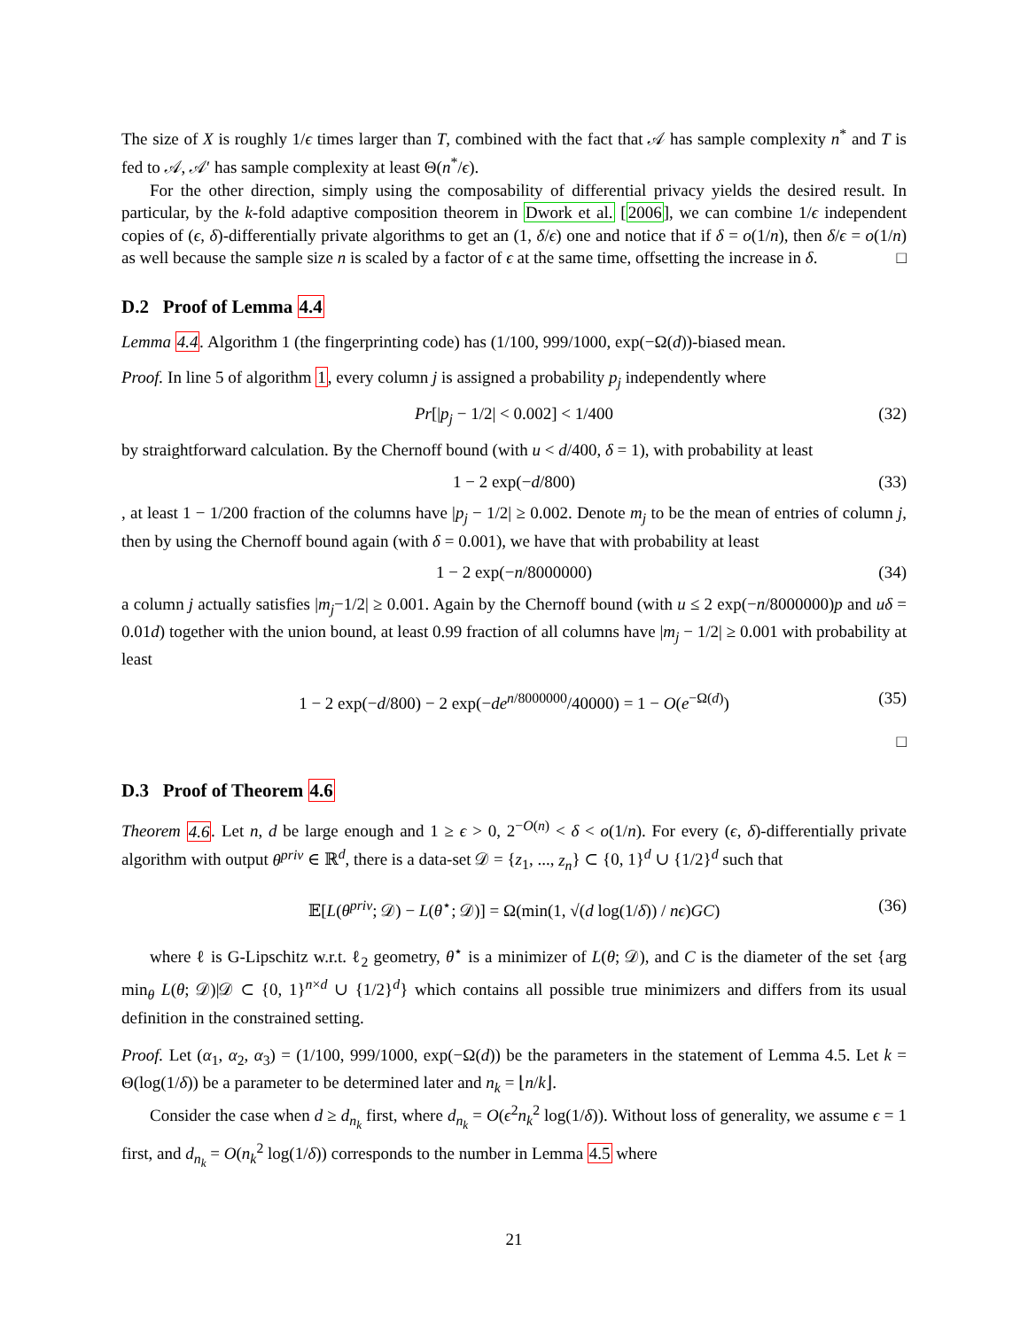The size of X is roughly 1/ϵ times larger than T, combined with the fact that 𝒜 has sample complexity n<sup>*</sup> and T is fed to 𝒜, 𝒜′ has sample complexity at least Θ(n<sup>*</sup>/ϵ).
For the other direction, simply using the composability of differential privacy yields the desired result. In particular, by the k-fold adaptive composition theorem in Dwork et al. [2006], we can combine 1/ϵ independent copies of (ϵ, δ)-differentially private algorithms to get an (1, δ/ϵ) one and notice that if δ = o(1/n), then δ/ϵ = o(1/n) as well because the sample size n is scaled by a factor of ϵ at the same time, offsetting the increase in δ. □
D.2 Proof of Lemma 4.4
Lemma 4.4. Algorithm 1 (the fingerprinting code) has (1/100, 999/1000, exp(−Ω(d))-biased mean.
Proof. In line 5 of algorithm 1, every column j is assigned a probability p<sub>j</sub> independently where
Pr[|p<sub>j</sub> − 1/2| < 0.002] < 1/400 (32)
by straightforward calculation. By the Chernoff bound (with u < d/400, δ = 1), with probability at least
1 − 2 exp(−d/800) (33)
, at least 1 − 1/200 fraction of the columns have |p<sub>j</sub> − 1/2| ≥ 0.002. Denote m<sub>j</sub> to be the mean of entries of column j, then by using the Chernoff bound again (with δ = 0.001), we have that with probability at least
1 − 2 exp(−n/8000000) (34)
a column j actually satisfies |m<sub>j</sub>−1/2| ≥ 0.001. Again by the Chernoff bound (with u ≤ 2 exp(−n/8000000)p and uδ = 0.01d) together with the union bound, at least 0.99 fraction of all columns have |m<sub>j</sub> − 1/2| ≥ 0.001 with probability at least
1 − 2 exp(−d/800) − 2 exp(−de<sup>n/8000000</sup>/40000) = 1 − O(e<sup>−Ω(d)</sup>) (35)
□
D.3 Proof of Theorem 4.6
Theorem 4.6. Let n, d be large enough and 1 ≥ ϵ > 0, 2<sup>−O(n)</sup> < δ < o(1/n). For every (ϵ, δ)-differentially private algorithm with output θ<sup>priv</sup> ∈ ℝ<sup>d</sup>, there is a data-set 𝒟 = {z<sub>1</sub>, ..., z<sub>n</sub>} ⊂ {0, 1}<sup>d</sup> ∪ {1/2}<sup>d</sup> such that
𝔼[L(θ<sup>priv</sup>; 𝒟) − L(θ<sup>⋆</sup>; 𝒟)] = Ω(min(1, √(d log(1/δ)) / nϵ)GC) (36)
where ℓ is G-Lipschitz w.r.t. ℓ<sub>2</sub> geometry, θ<sup>⋆</sup> is a minimizer of L(θ; 𝒟), and C is the diameter of the set {arg min<sub>θ</sub> L(θ; 𝒟)|𝒟 ⊂ {0, 1}<sup>n×d</sup> ∪ {1/2}<sup>d</sup>} which contains all possible true minimizers and differs from its usual definition in the constrained setting.
Proof. Let (α<sub>1</sub>, α<sub>2</sub>, α<sub>3</sub>) = (1/100, 999/1000, exp(−Ω(d)) be the parameters in the statement of Lemma 4.5. Let k = Θ(log(1/δ)) be a parameter to be determined later and n<sub>k</sub> = ⌊n/k⌋.
Consider the case when d ≥ d<sub>n<sub>k</sub></sub> first, where d<sub>n<sub>k</sub></sub> = O(ϵ<sup>2</sup>n<sub>k</sub><sup>2</sup> log(1/δ)). Without loss of generality, we assume ϵ = 1 first, and d<sub>n<sub>k</sub></sub> = O(n<sub>k</sub><sup>2</sup> log(1/δ)) corresponds to the number in Lemma 4.5 where
21